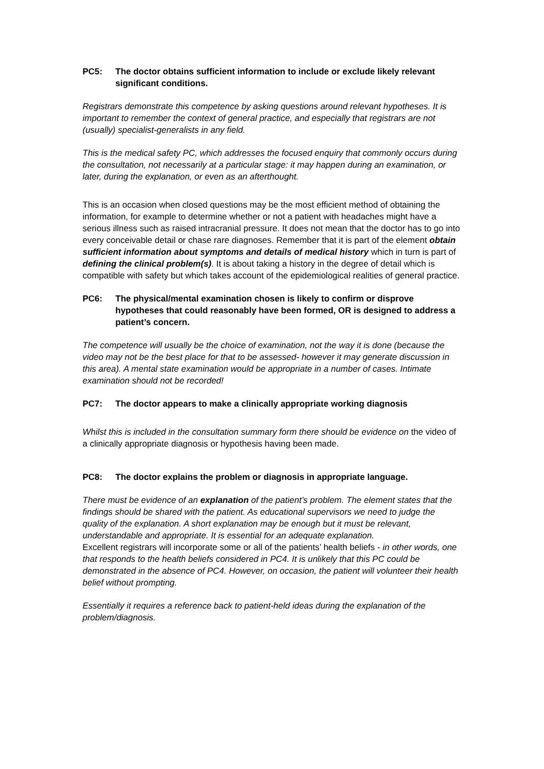PC5: The doctor obtains sufficient information to include or exclude likely relevant significant conditions.
Registrars demonstrate this competence by asking questions around relevant hypotheses. It is important to remember the context of general practice, and especially that registrars are not (usually) specialist-generalists in any field.
This is the medical safety PC, which addresses the focused enquiry that commonly occurs during the consultation, not necessarily at a particular stage: it may happen during an examination, or later, during the explanation, or even as an afterthought.
This is an occasion when closed questions may be the most efficient method of obtaining the information, for example to determine whether or not a patient with headaches might have a serious illness such as raised intracranial pressure. It does not mean that the doctor has to go into every conceivable detail or chase rare diagnoses. Remember that it is part of the element obtain sufficient information about symptoms and details of medical history which in turn is part of defining the clinical problem(s). It is about taking a history in the degree of detail which is compatible with safety but which takes account of the epidemiological realities of general practice.
PC6: The physical/mental examination chosen is likely to confirm or disprove hypotheses that could reasonably have been formed, OR is designed to address a patient’s concern.
The competence will usually be the choice of examination, not the way it is done (because the video may not be the best place for that to be assessed- however it may generate discussion in this area). A mental state examination would be appropriate in a number of cases. Intimate examination should not be recorded!
PC7: The doctor appears to make a clinically appropriate working diagnosis
Whilst this is included in the consultation summary form there should be evidence on the video of a clinically appropriate diagnosis or hypothesis having been made.
PC8: The doctor explains the problem or diagnosis in appropriate language.
There must be evidence of an explanation of the patient’s problem. The element states that the findings should be shared with the patient. As educational supervisors we need to judge the quality of the explanation. A short explanation may be enough but it must be relevant, understandable and appropriate. It is essential for an adequate explanation.
Excellent registrars will incorporate some or all of the patients’ health beliefs - in other words, one that responds to the health beliefs considered in PC4. It is unlikely that this PC could be demonstrated in the absence of PC4. However, on occasion, the patient will volunteer their health belief without prompting.
Essentially it requires a reference back to patient-held ideas during the explanation of the problem/diagnosis.